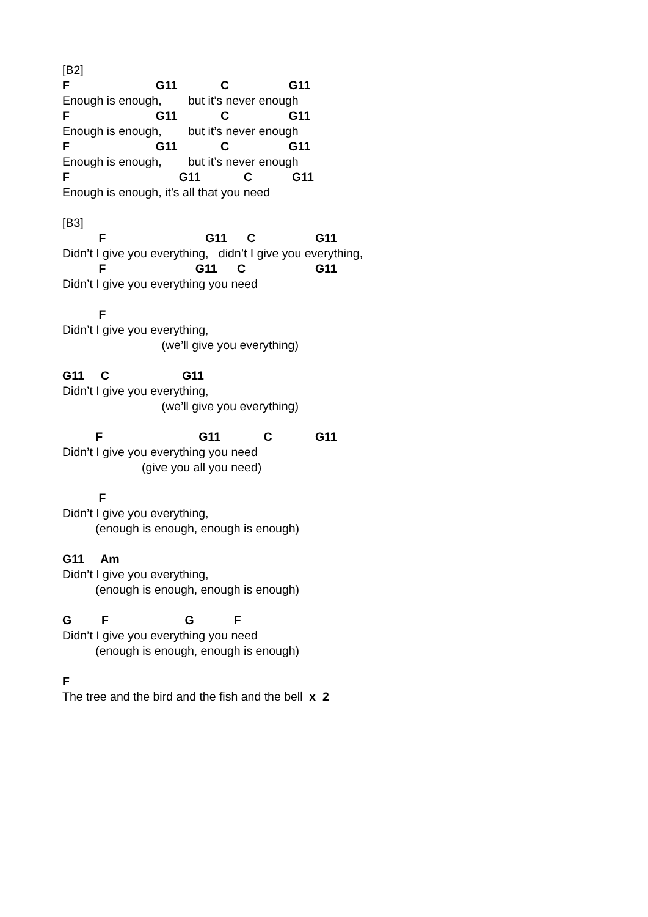[B2]
F G11 C G11
Enough is enough, but it’s never enough
F G11 C G11
Enough is enough, but it’s never enough
F G11 C G11
Enough is enough, but it’s never enough
F G11 C G11
Enough is enough, it’s all that you need
[B3]
F G11 C G11
Didn’t I give you everything, didn’t I give you everything,
F G11 C G11
Didn’t I give you everything you need
F
Didn’t I give you everything,
(we’ll give you everything)
G11 C G11
Didn’t I give you everything,
(we’ll give you everything)
F G11 C G11
Didn’t I give you everything you need
(give you all you need)
F
Didn’t I give you everything,
(enough is enough, enough is enough)
G11 Am
Didn’t I give you everything,
(enough is enough, enough is enough)
G F G F
Didn’t I give you everything you need
(enough is enough, enough is enough)
F
The tree and the bird and the fish and the bell x 2